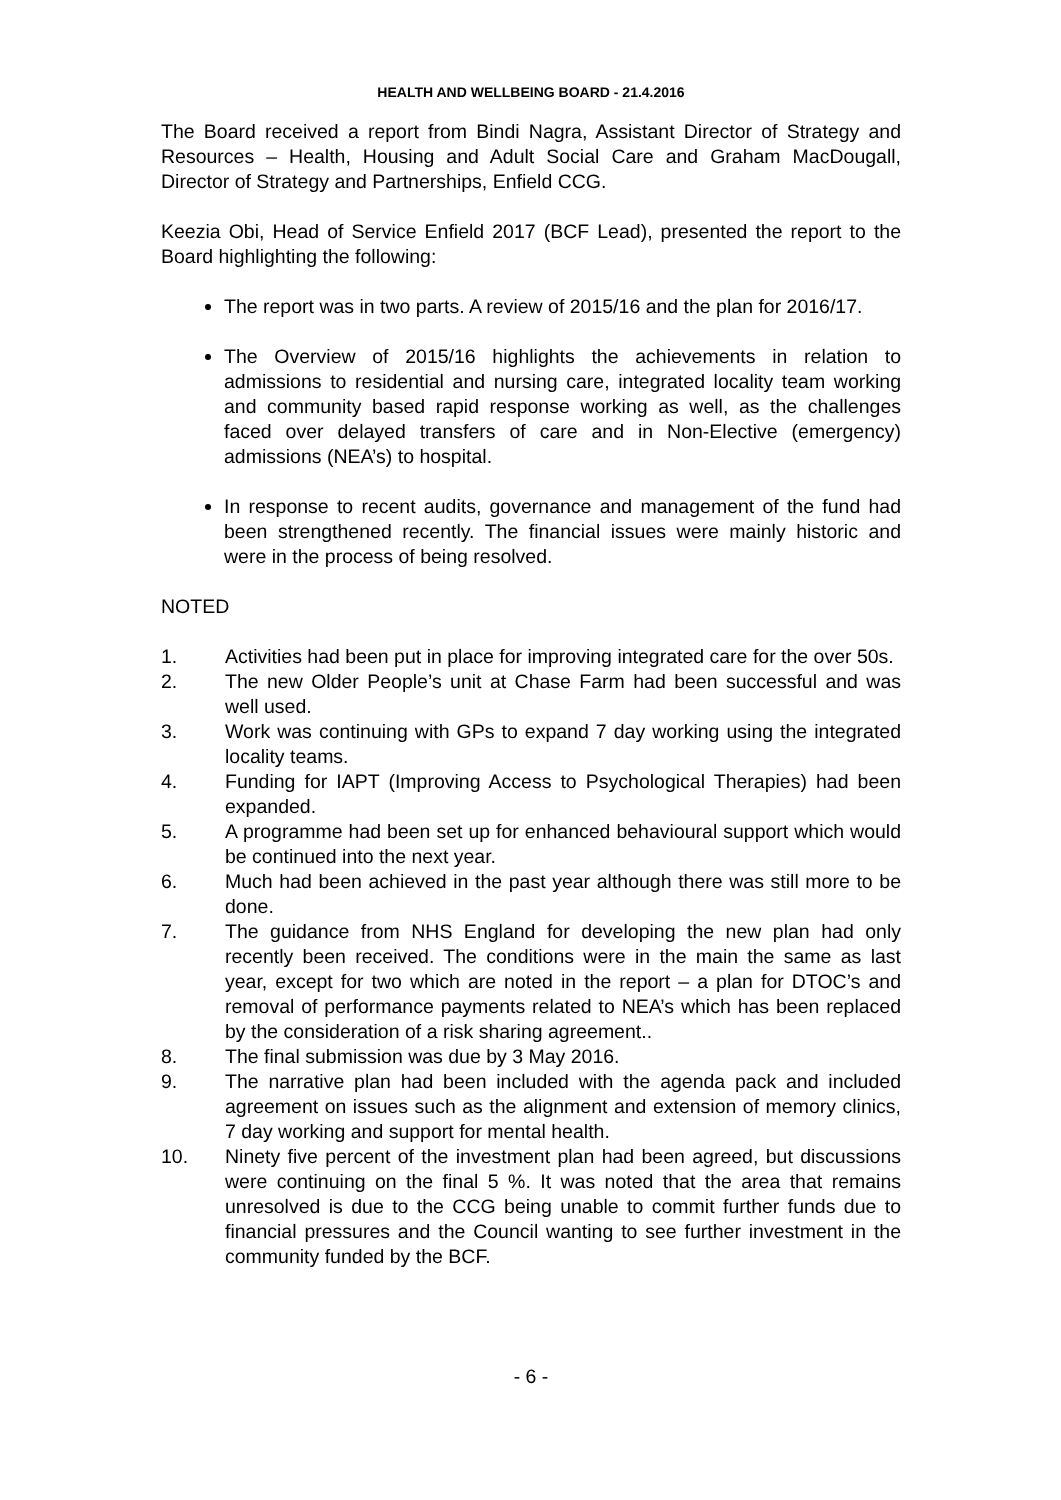HEALTH AND WELLBEING BOARD - 21.4.2016
The Board received a report from Bindi Nagra, Assistant Director of Strategy and Resources – Health, Housing and Adult Social Care and Graham MacDougall, Director of Strategy and Partnerships, Enfield CCG.
Keezia Obi, Head of Service Enfield 2017 (BCF Lead), presented the report to the Board highlighting the following:
The report was in two parts. A review of 2015/16 and the plan for 2016/17.
The Overview of 2015/16 highlights the achievements in relation to admissions to residential and nursing care, integrated locality team working and community based rapid response working as well, as the challenges faced over delayed transfers of care and in Non-Elective (emergency) admissions (NEA’s) to hospital.
In response to recent audits, governance and management of the fund had been strengthened recently. The financial issues were mainly historic and were in the process of being resolved.
NOTED
1. Activities had been put in place for improving integrated care for the over 50s.
2. The new Older People’s unit at Chase Farm had been successful and was well used.
3. Work was continuing with GPs to expand 7 day working using the integrated locality teams.
4. Funding for IAPT (Improving Access to Psychological Therapies) had been expanded.
5. A programme had been set up for enhanced behavioural support which would be continued into the next year.
6. Much had been achieved in the past year although there was still more to be done.
7. The guidance from NHS England for developing the new plan had only recently been received. The conditions were in the main the same as last year, except for two which are noted in the report – a plan for DTOC’s and removal of performance payments related to NEA’s which has been replaced by the consideration of a risk sharing agreement..
8. The final submission was due by 3 May 2016.
9. The narrative plan had been included with the agenda pack and included agreement on issues such as the alignment and extension of memory clinics, 7 day working and support for mental health.
10. Ninety five percent of the investment plan had been agreed, but discussions were continuing on the final 5 %. It was noted that the area that remains unresolved is due to the CCG being unable to commit further funds due to financial pressures and the Council wanting to see further investment in the community funded by the BCF.
- 6 -